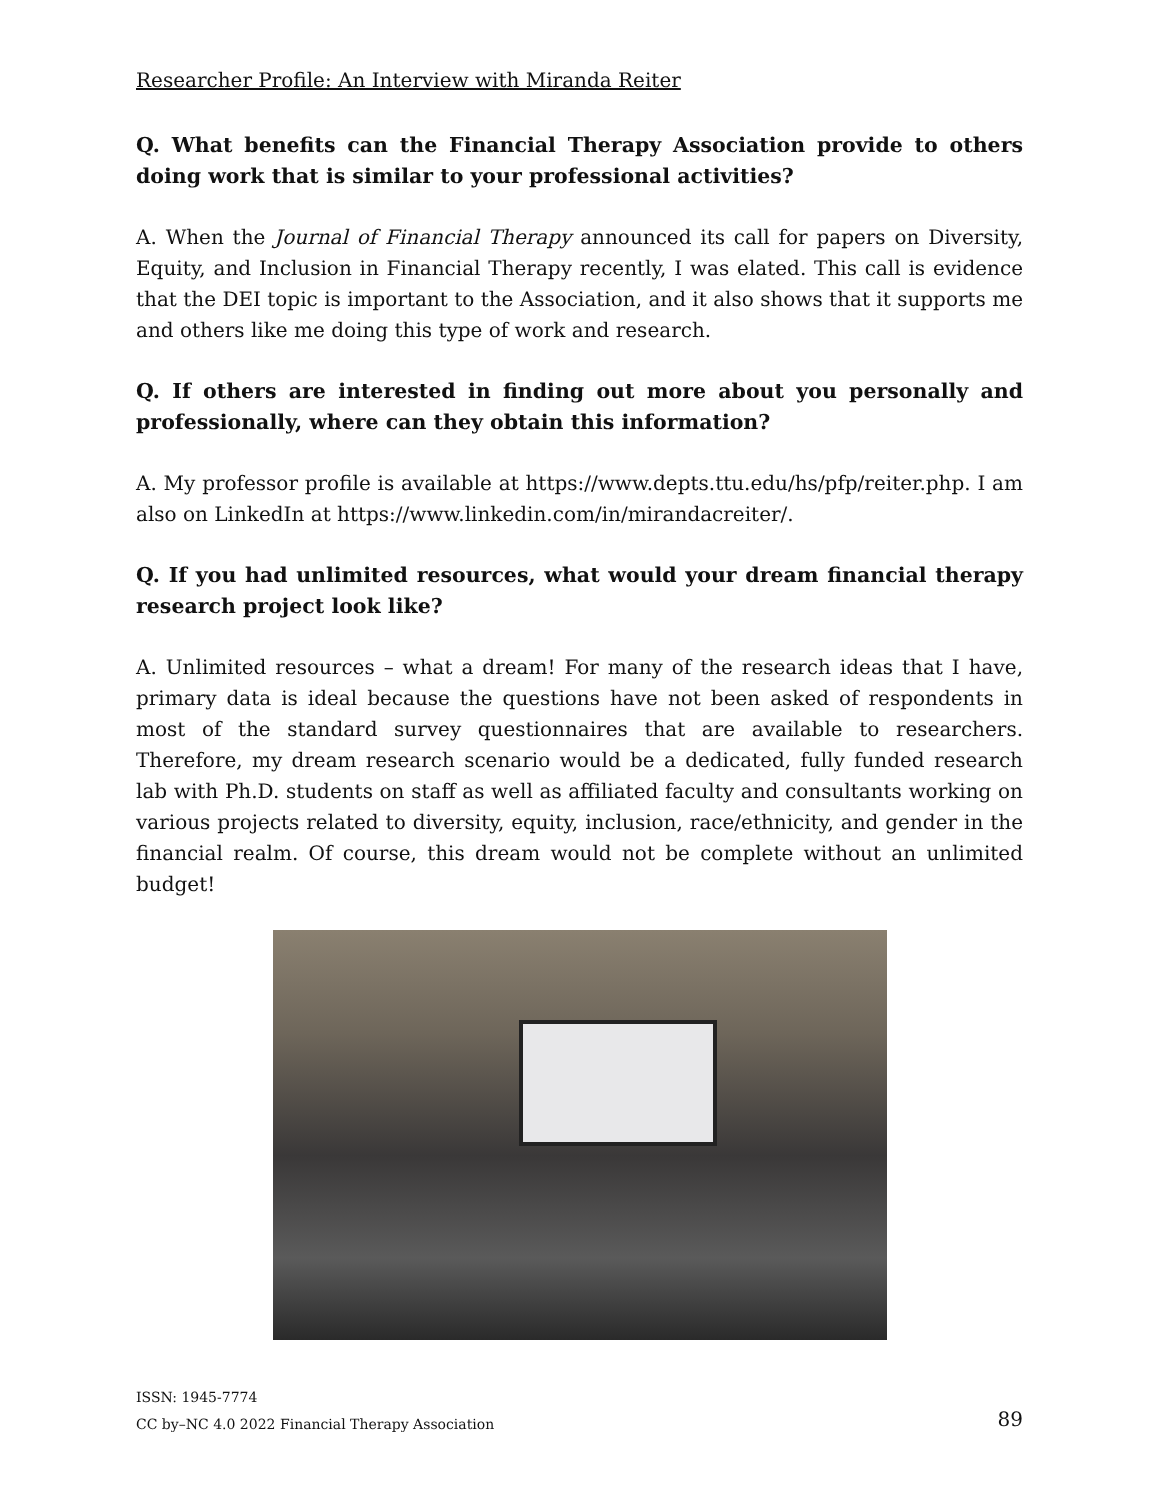Researcher Profile: An Interview with Miranda Reiter
Q. What benefits can the Financial Therapy Association provide to others doing work that is similar to your professional activities?
A. When the Journal of Financial Therapy announced its call for papers on Diversity, Equity, and Inclusion in Financial Therapy recently, I was elated. This call is evidence that the DEI topic is important to the Association, and it also shows that it supports me and others like me doing this type of work and research.
Q. If others are interested in finding out more about you personally and professionally, where can they obtain this information?
A. My professor profile is available at https://www.depts.ttu.edu/hs/pfp/reiter.php. I am also on LinkedIn at https://www.linkedin.com/in/mirandacreiter/.
Q. If you had unlimited resources, what would your dream financial therapy research project look like?
A. Unlimited resources – what a dream! For many of the research ideas that I have, primary data is ideal because the questions have not been asked of respondents in most of the standard survey questionnaires that are available to researchers. Therefore, my dream research scenario would be a dedicated, fully funded research lab with Ph.D. students on staff as well as affiliated faculty and consultants working on various projects related to diversity, equity, inclusion, race/ethnicity, and gender in the financial realm. Of course, this dream would not be complete without an unlimited budget!
ISSN: 1945-7774
CC by–NC 4.0 2022 Financial Therapy Association
89